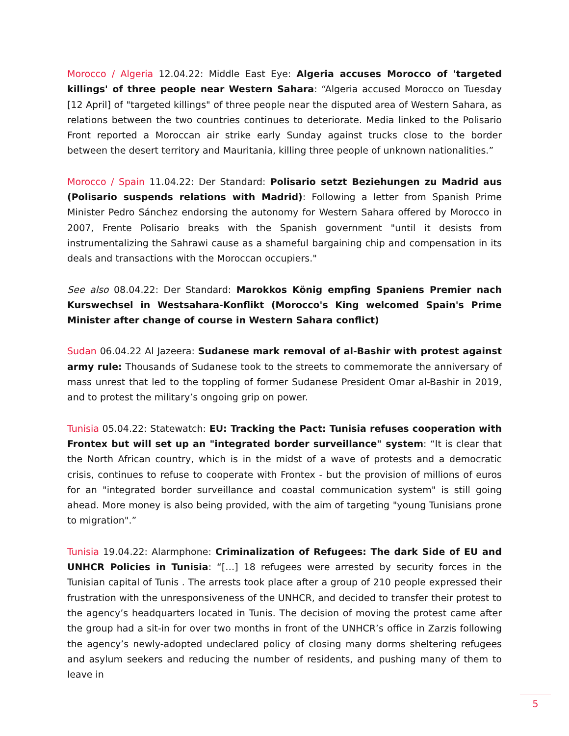Morocco / Algeria 12.04.22: Middle East Eye: Algeria accuses Morocco of 'targeted killings' of three people near Western Sahara: “Algeria accused Morocco on Tuesday [12 April] of "targeted killings" of three people near the disputed area of Western Sahara, as relations between the two countries continues to deteriorate. Media linked to the Polisario Front reported a Moroccan air strike early Sunday against trucks close to the border between the desert territory and Mauritania, killing three people of unknown nationalities.”
Morocco / Spain 11.04.22: Der Standard: Polisario setzt Beziehungen zu Madrid aus (Polisario suspends relations with Madrid): Following a letter from Spanish Prime Minister Pedro Sánchez endorsing the autonomy for Western Sahara offered by Morocco in 2007, Frente Polisario breaks with the Spanish government "until it desists from instrumentalizing the Sahrawi cause as a shameful bargaining chip and compensation in its deals and transactions with the Moroccan occupiers."
See also 08.04.22: Der Standard: Marokkos König empfing Spaniens Premier nach Kurswechsel in Westsahara-Konflikt (Morocco's King welcomed Spain's Prime Minister after change of course in Western Sahara conflict)
Sudan 06.04.22 Al Jazeera: Sudanese mark removal of al-Bashir with protest against army rule: Thousands of Sudanese took to the streets to commemorate the anniversary of mass unrest that led to the toppling of former Sudanese President Omar al-Bashir in 2019, and to protest the military’s ongoing grip on power.
Tunisia 05.04.22: Statewatch: EU: Tracking the Pact: Tunisia refuses cooperation with Frontex but will set up an "integrated border surveillance" system: “It is clear that the North African country, which is in the midst of a wave of protests and a democratic crisis, continues to refuse to cooperate with Frontex - but the provision of millions of euros for an "integrated border surveillance and coastal communication system" is still going ahead. More money is also being provided, with the aim of targeting "young Tunisians prone to migration".”
Tunisia 19.04.22: Alarmphone: Criminalization of Refugees: The dark Side of EU and UNHCR Policies in Tunisia: “[…] 18 refugees were arrested by security forces in the Tunisian capital of Tunis . The arrests took place after a group of 210 people expressed their frustration with the unresponsiveness of the UNHCR, and decided to transfer their protest to the agency’s headquarters located in Tunis. The decision of moving the protest came after the group had a sit-in for over two months in front of the UNHCR’s office in Zarzis following the agency’s newly-adopted undeclared policy of closing many dorms sheltering refugees and asylum seekers and reducing the number of residents, and pushing many of them to leave in
5